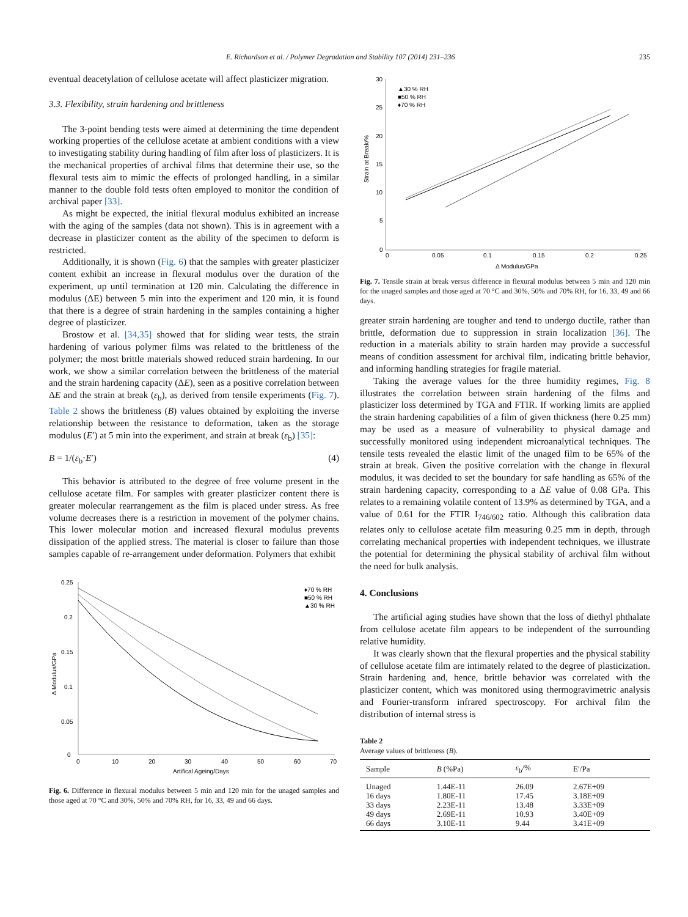E. Richardson et al. / Polymer Degradation and Stability 107 (2014) 231–236 235
eventual deacetylation of cellulose acetate will affect plasticizer migration.
3.3. Flexibility, strain hardening and brittleness
The 3-point bending tests were aimed at determining the time dependent working properties of the cellulose acetate at ambient conditions with a view to investigating stability during handling of film after loss of plasticizers. It is the mechanical properties of archival films that determine their use, so the flexural tests aim to mimic the effects of prolonged handling, in a similar manner to the double fold tests often employed to monitor the condition of archival paper [33].
As might be expected, the initial flexural modulus exhibited an increase with the aging of the samples (data not shown). This is in agreement with a decrease in plasticizer content as the ability of the specimen to deform is restricted.
Additionally, it is shown (Fig. 6) that the samples with greater plasticizer content exhibit an increase in flexural modulus over the duration of the experiment, up until termination at 120 min. Calculating the difference in modulus (ΔE) between 5 min into the experiment and 120 min, it is found that there is a degree of strain hardening in the samples containing a higher degree of plasticizer.
Brostow et al. [34,35] showed that for sliding wear tests, the strain hardening of various polymer films was related to the brittleness of the polymer; the most brittle materials showed reduced strain hardening. In our work, we show a similar correlation between the brittleness of the material and the strain hardening capacity (ΔE), seen as a positive correlation between ΔE and the strain at break (ε<sub>b</sub>), as derived from tensile experiments (Fig. 7). Table 2 shows the brittleness (B) values obtained by exploiting the inverse relationship between the resistance to deformation, taken as the storage modulus (E′) at 5 min into the experiment, and strain at break (ε<sub>b</sub>) [35]:
B = 1/(ε<sub>b</sub>·E′) (4)
This behavior is attributed to the degree of free volume present in the cellulose acetate film. For samples with greater plasticizer content there is greater molecular rearrangement as the film is placed under stress. As free volume decreases there is a restriction in movement of the polymer chains. This lower molecular motion and increased flexural modulus prevents dissipation of the applied stress. The material is closer to failure than those samples capable of re-arrangement under deformation. Polymers that exhibit
0.25
0.2
0.15
0.1
0.05
0
0
10
20
30
40
50
60
70
Artifical Ageing/Days
Δ Modulus/GPa
♦70 % RH
■50 % RH
▲30 % RH
Fig. 6. Difference in flexural modulus between 5 min and 120 min for the unaged samples and those aged at 70 °C and 30%, 50% and 70% RH, for 16, 33, 49 and 66 days.
30
25
20
15
10
5
0
0
0.05
0.1
0.15
0.2
0.25
Δ Modulus/GPa
Strain at Break/%
▲30 % RH
■50 % RH
♦70 % RH
Fig. 7. Tensile strain at break versus difference in flexural modulus between 5 min and 120 min for the unaged samples and those aged at 70 °C and 30%, 50% and 70% RH, for 16, 33, 49 and 66 days.
greater strain hardening are tougher and tend to undergo ductile, rather than brittle, deformation due to suppression in strain localization [36]. The reduction in a materials ability to strain harden may provide a successful means of condition assessment for archival film, indicating brittle behavior, and informing handling strategies for fragile material.
Taking the average values for the three humidity regimes, Fig. 8 illustrates the correlation between strain hardening of the films and plasticizer loss determined by TGA and FTIR. If working limits are applied the strain hardening capabilities of a film of given thickness (here 0.25 mm) may be used as a measure of vulnerability to physical damage and successfully monitored using independent microanalytical techniques. The tensile tests revealed the elastic limit of the unaged film to be 65% of the strain at break. Given the positive correlation with the change in flexural modulus, it was decided to set the boundary for safe handling as 65% of the strain hardening capacity, corresponding to a ΔE value of 0.08 GPa. This relates to a remaining volatile content of 13.9% as determined by TGA, and a value of 0.61 for the FTIR I<sub>746/602</sub> ratio. Although this calibration data relates only to cellulose acetate film measuring 0.25 mm in depth, through correlating mechanical properties with independent techniques, we illustrate the potential for determining the physical stability of archival film without the need for bulk analysis.
4. Conclusions
The artificial aging studies have shown that the loss of diethyl phthalate from cellulose acetate film appears to be independent of the surrounding relative humidity.
It was clearly shown that the flexural properties and the physical stability of cellulose acetate film are intimately related to the degree of plasticization. Strain hardening and, hence, brittle behavior was correlated with the plasticizer content, which was monitored using thermogravimetric analysis and Fourier-transform infrared spectroscopy. For archival film the distribution of internal stress is
Table 2
Average values of brittleness (B).
| Sample | B (%Pa) | ε<sub>b</sub>/% | E′/Pa |
| --- | --- | --- | --- |
| Unaged | 1.44E-11 | 26.09 | 2.67E+09 |
| 16 days | 1.80E-11 | 17.45 | 3.18E+09 |
| 33 days | 2.23E-11 | 13.48 | 3.33E+09 |
| 49 days | 2.69E-11 | 10.93 | 3.40E+09 |
| 66 days | 3.10E-11 | 9.44 | 3.41E+09 |